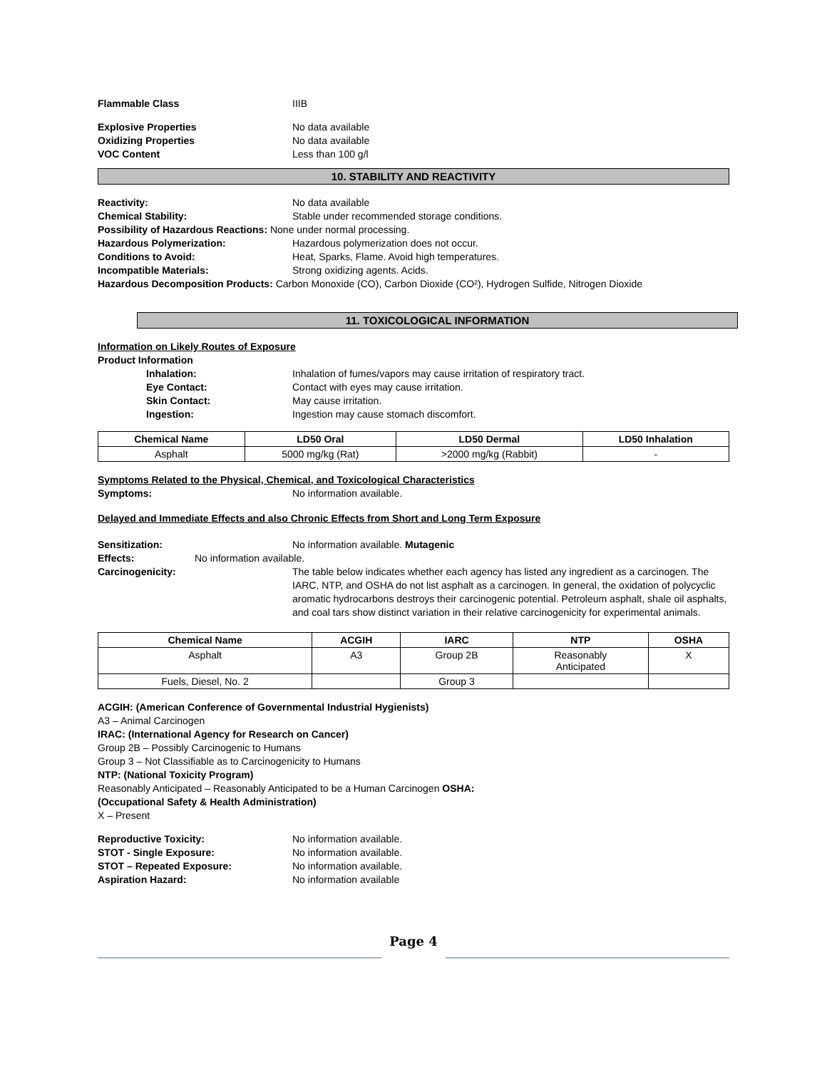Flammable Class IIIB
Explosive Properties No data available
Oxidizing Properties No data available
VOC Content Less than 100 g/l
10. STABILITY AND REACTIVITY
Reactivity: No data available
Chemical Stability: Stable under recommended storage conditions.
Possibility of Hazardous Reactions: None under normal processing.
Hazardous Polymerization: Hazardous polymerization does not occur.
Conditions to Avoid: Heat, Sparks, Flame. Avoid high temperatures.
Incompatible Materials: Strong oxidizing agents. Acids.
Hazardous Decomposition Products: Carbon Monoxide (CO), Carbon Dioxide (CO²), Hydrogen Sulfide, Nitrogen Dioxide
11. TOXICOLOGICAL INFORMATION
Information on Likely Routes of Exposure
Product Information
Inhalation: Inhalation of fumes/vapors may cause irritation of respiratory tract.
Eye Contact: Contact with eyes may cause irritation.
Skin Contact: May cause irritation.
Ingestion: Ingestion may cause stomach discomfort.
| Chemical Name | LD50 Oral | LD50 Dermal | LD50 Inhalation |
| --- | --- | --- | --- |
| Asphalt | 5000 mg/kg (Rat) | >2000 mg/kg (Rabbit) | - |
Symptoms Related to the Physical, Chemical, and Toxicological Characteristics
Symptoms: No information available.
Delayed and Immediate Effects and also Chronic Effects from Short and Long Term Exposure
Sensitization: No information available. Mutagenic
Effects: No information available.
Carcinogenicity: The table below indicates whether each agency has listed any ingredient as a carcinogen. The IARC, NTP, and OSHA do not list asphalt as a carcinogen. In general, the oxidation of polycyclic aromatic hydrocarbons destroys their carcinogenic potential. Petroleum asphalt, shale oil asphalts, and coal tars show distinct variation in their relative carcinogenicity for experimental animals.
| Chemical Name | ACGIH | IARC | NTP | OSHA |
| --- | --- | --- | --- | --- |
| Asphalt | A3 | Group 2B | Reasonably Anticipated | X |
| Fuels, Diesel, No. 2 | | Group 3 | | |
ACGIH: (American Conference of Governmental Industrial Hygienists)
A3 – Animal Carcinogen
IRAC: (International Agency for Research on Cancer)
Group 2B – Possibly Carcinogenic to Humans
Group 3 – Not Classifiable as to Carcinogenicity to Humans
NTP: (National Toxicity Program)
Reasonably Anticipated – Reasonably Anticipated to be a Human Carcinogen OSHA:
(Occupational Safety & Health Administration)
X – Present
Reproductive Toxicity: No information available.
STOT - Single Exposure: No information available.
STOT – Repeated Exposure: No information available.
Aspiration Hazard: No information available
Page 4